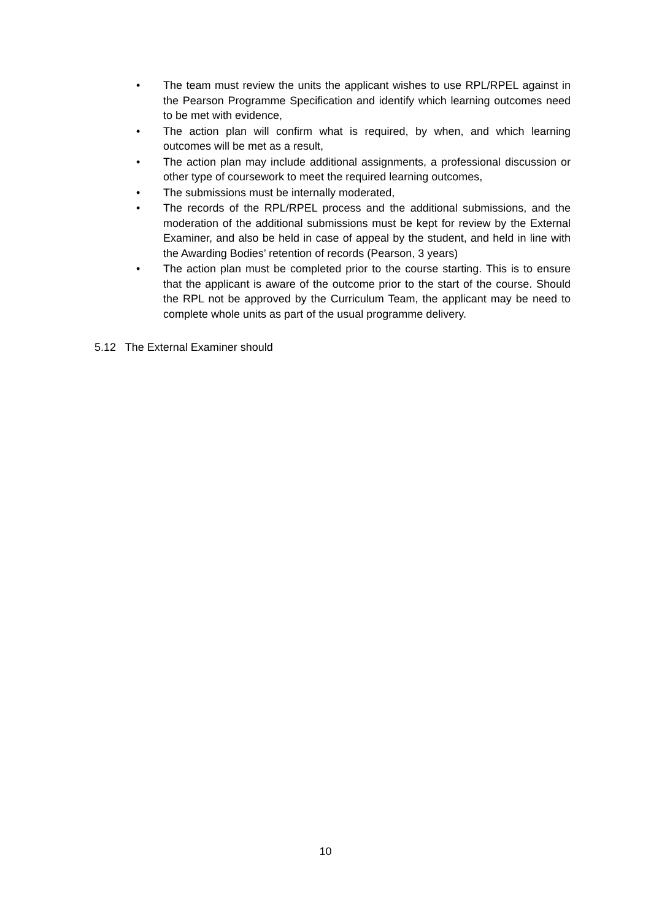• The team must review the units the applicant wishes to use RPL/RPEL against in the Pearson Programme Specification and identify which learning outcomes need to be met with evidence,
• The action plan will confirm what is required, by when, and which learning outcomes will be met as a result,
• The action plan may include additional assignments, a professional discussion or other type of coursework to meet the required learning outcomes,
• The submissions must be internally moderated,
• The records of the RPL/RPEL process and the additional submissions, and the moderation of the additional submissions must be kept for review by the External Examiner, and also be held in case of appeal by the student, and held in line with the Awarding Bodies’ retention of records (Pearson, 3 years)
• The action plan must be completed prior to the course starting. This is to ensure that the applicant is aware of the outcome prior to the start of the course. Should the RPL not be approved by the Curriculum Team, the applicant may be need to complete whole units as part of the usual programme delivery.
5.12 The External Examiner should
10